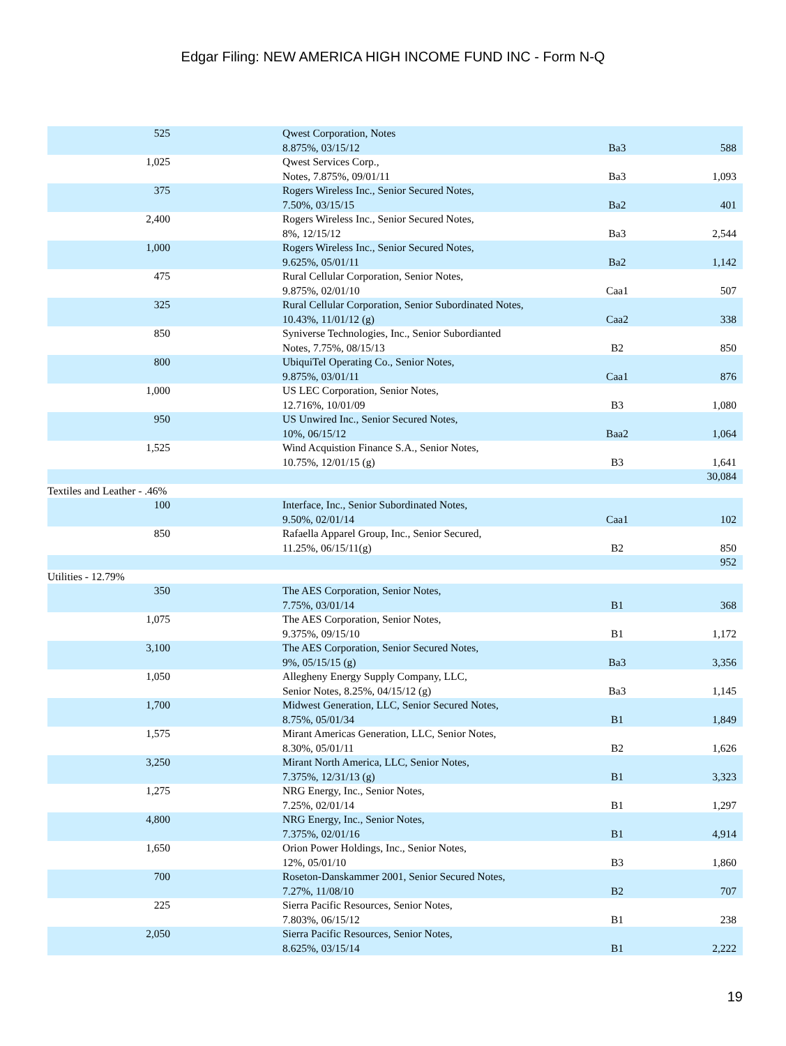Edgar Filing: NEW AMERICA HIGH INCOME FUND INC - Form N-Q
| 525 | | Qwest Corporation, Notes 8.875%, 03/15/12 | Ba3 | 588 |
| 1,025 | | Qwest Services Corp., Notes, 7.875%, 09/01/11 | Ba3 | 1,093 |
| 375 | | Rogers Wireless Inc., Senior Secured Notes, 7.50%, 03/15/15 | Ba2 | 401 |
| 2,400 | | Rogers Wireless Inc., Senior Secured Notes, 8%, 12/15/12 | Ba3 | 2,544 |
| 1,000 | | Rogers Wireless Inc., Senior Secured Notes, 9.625%, 05/01/11 | Ba2 | 1,142 |
| 475 | | Rural Cellular Corporation, Senior Notes, 9.875%, 02/01/10 | Caa1 | 507 |
| 325 | | Rural Cellular Corporation, Senior Subordinated Notes, 10.43%, 11/01/12 (g) | Caa2 | 338 |
| 850 | | Syniverse Technologies, Inc., Senior Subordianted Notes, 7.75%, 08/15/13 | B2 | 850 |
| 800 | | UbiquiTel Operating Co., Senior Notes, 9.875%, 03/01/11 | Caa1 | 876 |
| 1,000 | | US LEC Corporation, Senior Notes, 12.716%, 10/01/09 | B3 | 1,080 |
| 950 | | US Unwired Inc., Senior Secured Notes, 10%, 06/15/12 | Baa2 | 1,064 |
| 1,525 | | Wind Acquistion Finance S.A., Senior Notes, 10.75%, 12/01/15 (g) | B3 | 1,641 |
| | | | | 30,084 |
| Textiles and Leather - .46% | | | | |
| 100 | | Interface, Inc., Senior Subordinated Notes, 9.50%, 02/01/14 | Caa1 | 102 |
| 850 | | Rafaella Apparel Group, Inc., Senior Secured, 11.25%, 06/15/11(g) | B2 | 850 |
| | | | | 952 |
| Utilities - 12.79% | | | | |
| 350 | | The AES Corporation, Senior Notes, 7.75%, 03/01/14 | B1 | 368 |
| 1,075 | | The AES Corporation, Senior Notes, 9.375%, 09/15/10 | B1 | 1,172 |
| 3,100 | | The AES Corporation, Senior Secured Notes, 9%, 05/15/15 (g) | Ba3 | 3,356 |
| 1,050 | | Allegheny Energy Supply Company, LLC, Senior Notes, 8.25%, 04/15/12 (g) | Ba3 | 1,145 |
| 1,700 | | Midwest Generation, LLC, Senior Secured Notes, 8.75%, 05/01/34 | B1 | 1,849 |
| 1,575 | | Mirant Americas Generation, LLC, Senior Notes, 8.30%, 05/01/11 | B2 | 1,626 |
| 3,250 | | Mirant North America, LLC, Senior Notes, 7.375%, 12/31/13 (g) | B1 | 3,323 |
| 1,275 | | NRG Energy, Inc., Senior Notes, 7.25%, 02/01/14 | B1 | 1,297 |
| 4,800 | | NRG Energy, Inc., Senior Notes, 7.375%, 02/01/16 | B1 | 4,914 |
| 1,650 | | Orion Power Holdings, Inc., Senior Notes, 12%, 05/01/10 | B3 | 1,860 |
| 700 | | Roseton-Danskammer 2001, Senior Secured Notes, 7.27%, 11/08/10 | B2 | 707 |
| 225 | | Sierra Pacific Resources, Senior Notes, 7.803%, 06/15/12 | B1 | 238 |
| 2,050 | | Sierra Pacific Resources, Senior Notes, 8.625%, 03/15/14 | B1 | 2,222 |
19